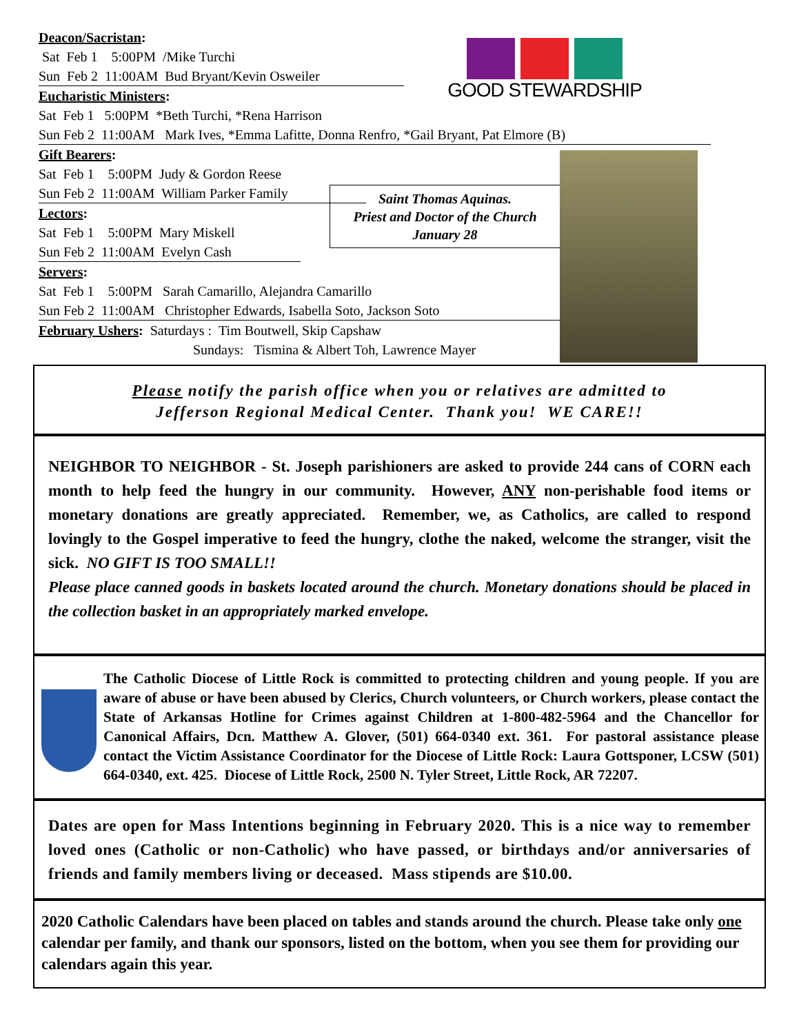GOOD STEWARDSHIP
Saint Thomas Aquinas.
Priest and Doctor of the Church
January 28
Deacon/Sacristan:
Sat Feb 1 5:00PM /Mike Turchi
Sun Feb 2 11:00AM Bud Bryant/Kevin Osweiler
Eucharistic Ministers:
Sat Feb 1 5:00PM *Beth Turchi, *Rena Harrison
Sun Feb 2 11:00AM Mark Ives, *Emma Lafitte, Donna Renfro, *Gail Bryant, Pat Elmore (B)
Gift Bearers:
Sat Feb 1 5:00PM Judy & Gordon Reese
Sun Feb 2 11:00AM William Parker Family
Lectors:
Sat Feb 1 5:00PM Mary Miskell
Sun Feb 2 11:00AM Evelyn Cash
Servers:
Sat Feb 1 5:00PM Sarah Camarillo, Alejandra Camarillo
Sun Feb 2 11:00AM Christopher Edwards, Isabella Soto, Jackson Soto
February Ushers: Saturdays : Tim Boutwell, Skip Capshaw
Sundays: Tismina & Albert Toh, Lawrence Mayer
Please notify the parish office when you or relatives are admitted to
Jefferson Regional Medical Center. Thank you! WE CARE!!
NEIGHBOR TO NEIGHBOR - St. Joseph parishioners are asked to provide 244 cans of CORN each month to help feed the hungry in our community. However, ANY non-perishable food items or monetary donations are greatly appreciated. Remember, we, as Catholics, are called to respond lovingly to the Gospel imperative to feed the hungry, clothe the naked, welcome the stranger, visit the sick. NO GIFT IS TOO SMALL!!
Please place canned goods in baskets located around the church. Monetary donations should be placed in the collection basket in an appropriately marked envelope.
The Catholic Diocese of Little Rock is committed to protecting children and young people. If you are aware of abuse or have been abused by Clerics, Church volunteers, or Church workers, please contact the State of Arkansas Hotline for Crimes against Children at 1-800-482-5964 and the Chancellor for Canonical Affairs, Dcn. Matthew A. Glover, (501) 664-0340 ext. 361. For pastoral assistance please contact the Victim Assistance Coordinator for the Diocese of Little Rock: Laura Gottsponer, LCSW (501) 664-0340, ext. 425. Diocese of Little Rock, 2500 N. Tyler Street, Little Rock, AR 72207.
Dates are open for Mass Intentions beginning in February 2020. This is a nice way to remember loved ones (Catholic or non-Catholic) who have passed, or birthdays and/or anniversaries of friends and family members living or deceased. Mass stipends are $10.00.
2020 Catholic Calendars have been placed on tables and stands around the church. Please take only one calendar per family, and thank our sponsors, listed on the bottom, when you see them for providing our calendars again this year.